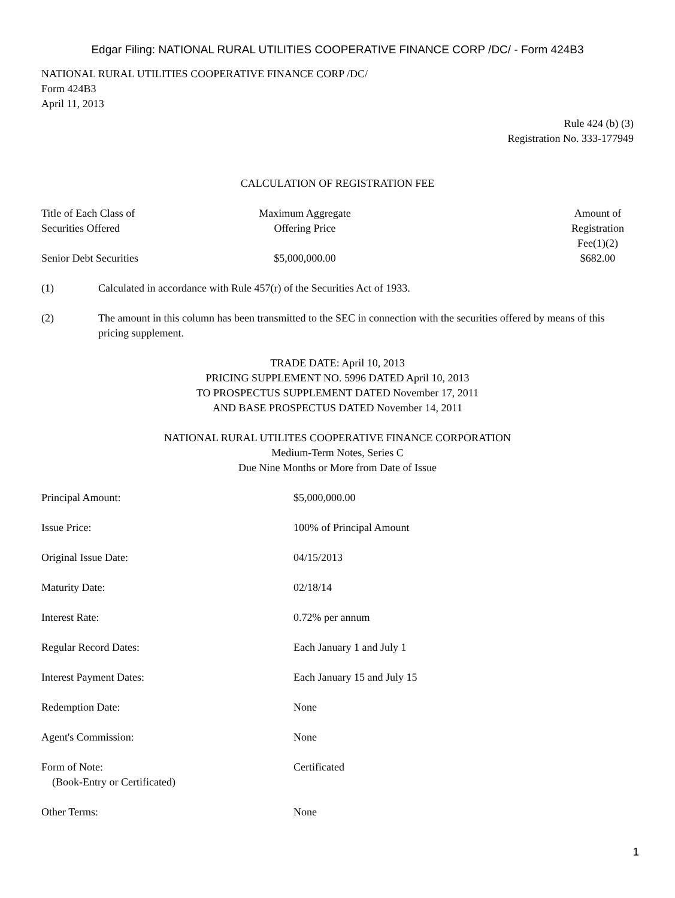Edgar Filing: NATIONAL RURAL UTILITIES COOPERATIVE FINANCE CORP /DC/ - Form 424B3
NATIONAL RURAL UTILITIES COOPERATIVE FINANCE CORP /DC/
Form 424B3
April 11, 2013
Rule 424 (b) (3)
Registration No. 333-177949
CALCULATION OF REGISTRATION FEE
| Title of Each Class of Securities Offered | Maximum Aggregate Offering Price | | Amount of Registration Fee(1)(2) |
| --- | --- | --- | --- |
| Senior Debt Securities | $5,000,000.00 | | $682.00 |
| (1) | Calculated in accordance with Rule 457(r) of the Securities Act of 1933. |
| (2) | The amount in this column has been transmitted to the SEC in connection with the securities offered by means of this pricing supplement. |
TRADE DATE: April 10, 2013
PRICING SUPPLEMENT NO. 5996 DATED April 10, 2013
TO PROSPECTUS SUPPLEMENT DATED November 17, 2011
AND BASE PROSPECTUS DATED November 14, 2011
NATIONAL RURAL UTILITES COOPERATIVE FINANCE CORPORATION
Medium-Term Notes, Series C
Due Nine Months or More from Date of Issue
| Principal Amount: | $5,000,000.00 |
| Issue Price: | 100% of Principal Amount |
| Original Issue Date: | 04/15/2013 |
| Maturity Date: | 02/18/14 |
| Interest Rate: | 0.72% per annum |
| Regular Record Dates: | Each January 1 and July 1 |
| Interest Payment Dates: | Each January 15 and July 15 |
| Redemption Date: | None |
| Agent's Commission: | None |
| Form of Note: (Book-Entry or Certificated) | Certificated |
| Other Terms: | None |
1